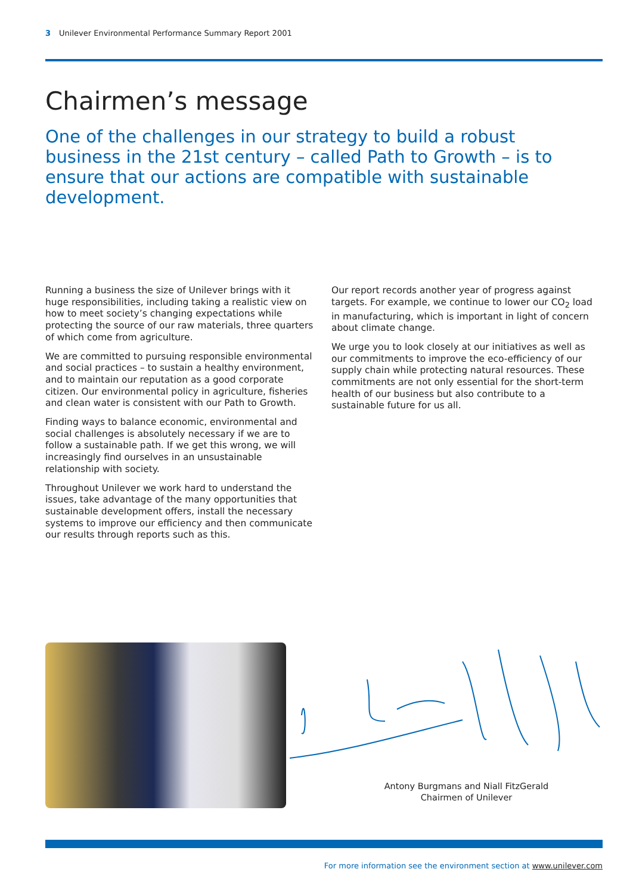3 Unilever Environmental Performance Summary Report 2001
Chairmen’s message
One of the challenges in our strategy to build a robust business in the 21st century – called Path to Growth – is to ensure that our actions are compatible with sustainable development.
Running a business the size of Unilever brings with it huge responsibilities, including taking a realistic view on how to meet society’s changing expectations while protecting the source of our raw materials, three quarters of which come from agriculture.
We are committed to pursuing responsible environmental and social practices – to sustain a healthy environment, and to maintain our reputation as a good corporate citizen. Our environmental policy in agriculture, fisheries and clean water is consistent with our Path to Growth.
Finding ways to balance economic, environmental and social challenges is absolutely necessary if we are to follow a sustainable path. If we get this wrong, we will increasingly find ourselves in an unsustainable relationship with society.
Throughout Unilever we work hard to understand the issues, take advantage of the many opportunities that sustainable development offers, install the necessary systems to improve our efficiency and then communicate our results through reports such as this.
Our report records another year of progress against targets. For example, we continue to lower our CO<sub>2</sub> load in manufacturing, which is important in light of concern about climate change.
We urge you to look closely at our initiatives as well as our commitments to improve the eco-efficiency of our supply chain while protecting natural resources. These commitments are not only essential for the short-term health of our business but also contribute to a sustainable future for us all.
Antony Burgmans and Niall FitzGerald
Chairmen of Unilever
For more information see the environment section at www.unilever.com